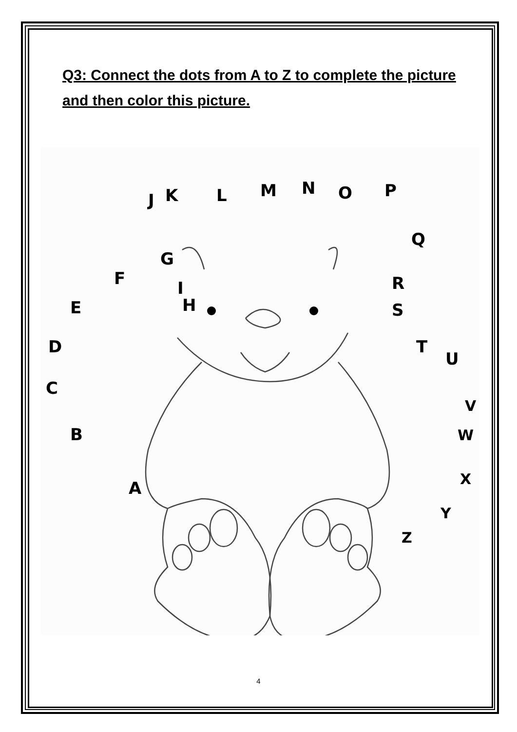Q3: Connect the dots from A to Z to complete the picture and then color this picture.
A
B
C
D
E
F
G
H
I
J
K
L
M
N
O
P
Q
R
S
T
U
V
W
X
Y
Z
4